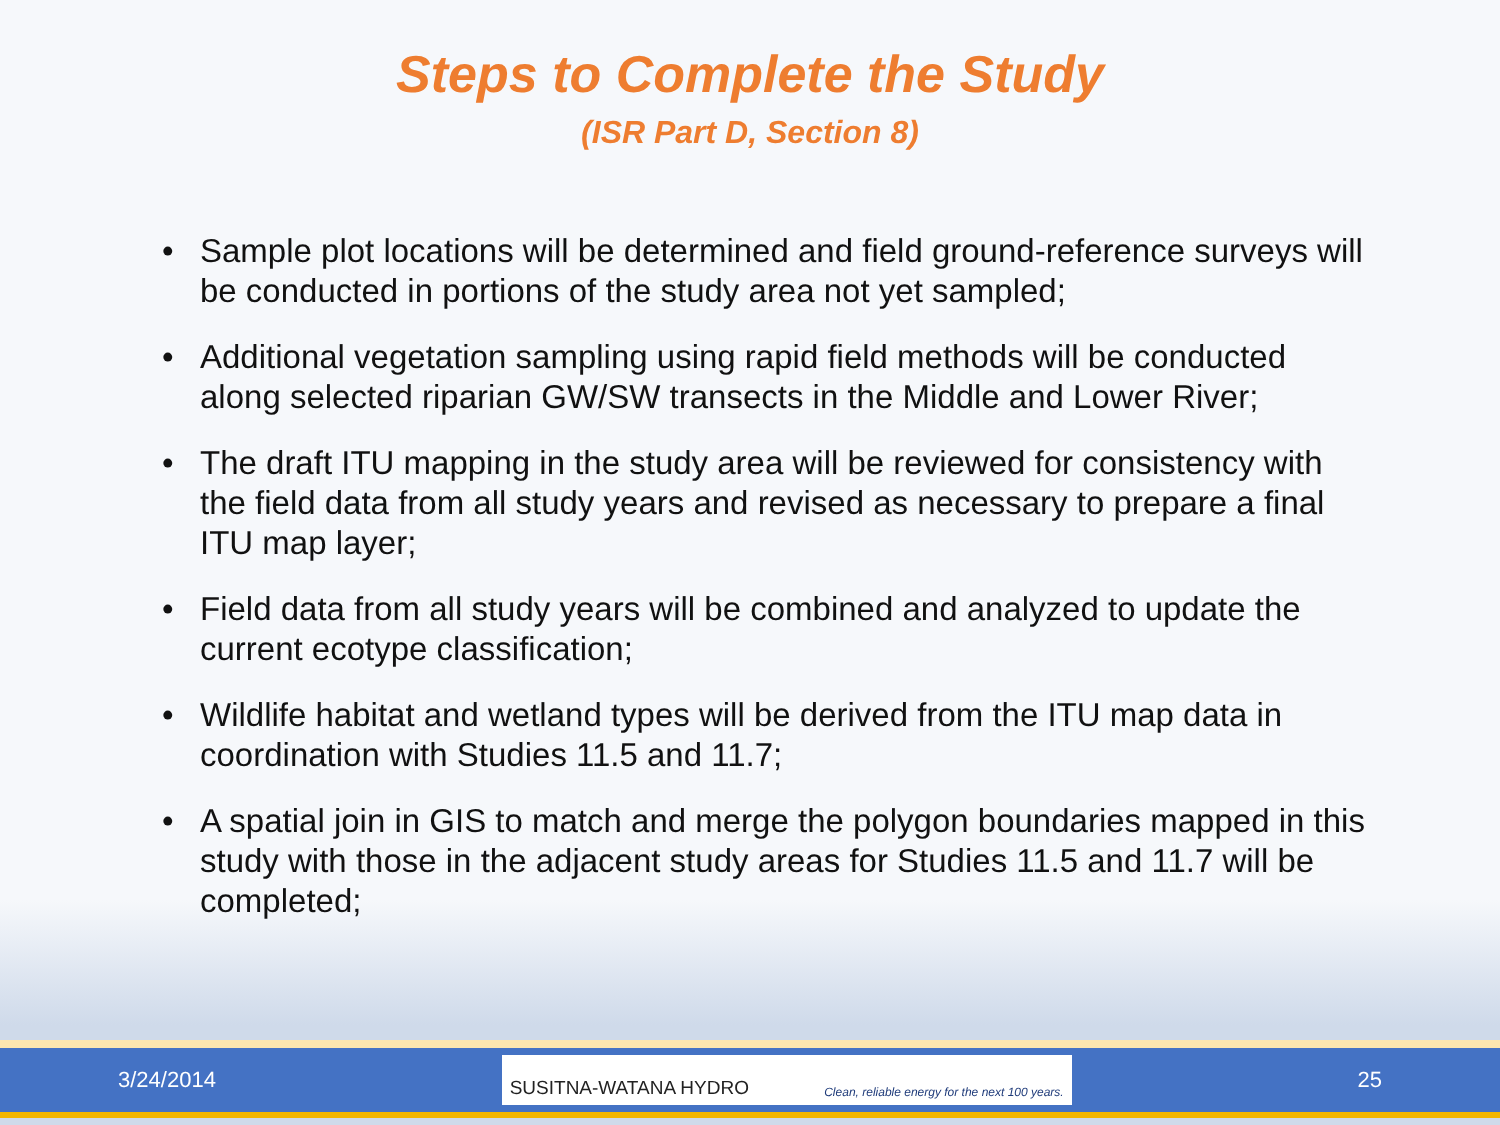Steps to Complete the Study
(ISR Part D, Section 8)
• Sample plot locations will be determined and field ground-reference surveys will be conducted in portions of the study area not yet sampled;
• Additional vegetation sampling using rapid field methods will be conducted along selected riparian GW/SW transects in the Middle and Lower River;
• The draft ITU mapping in the study area will be reviewed for consistency with the field data from all study years and revised as necessary to prepare a final ITU map layer;
• Field data from all study years will be combined and analyzed to update the current ecotype classification;
• Wildlife habitat and wetland types will be derived from the ITU map data in coordination with Studies 11.5 and 11.7;
• A spatial join in GIS to match and merge the polygon boundaries mapped in this study with those in the adjacent study areas for Studies 11.5 and 11.7 will be completed;
3/24/2014
SUSITNA-WATANA HYDRO Clean, reliable energy for the next 100 years.
25